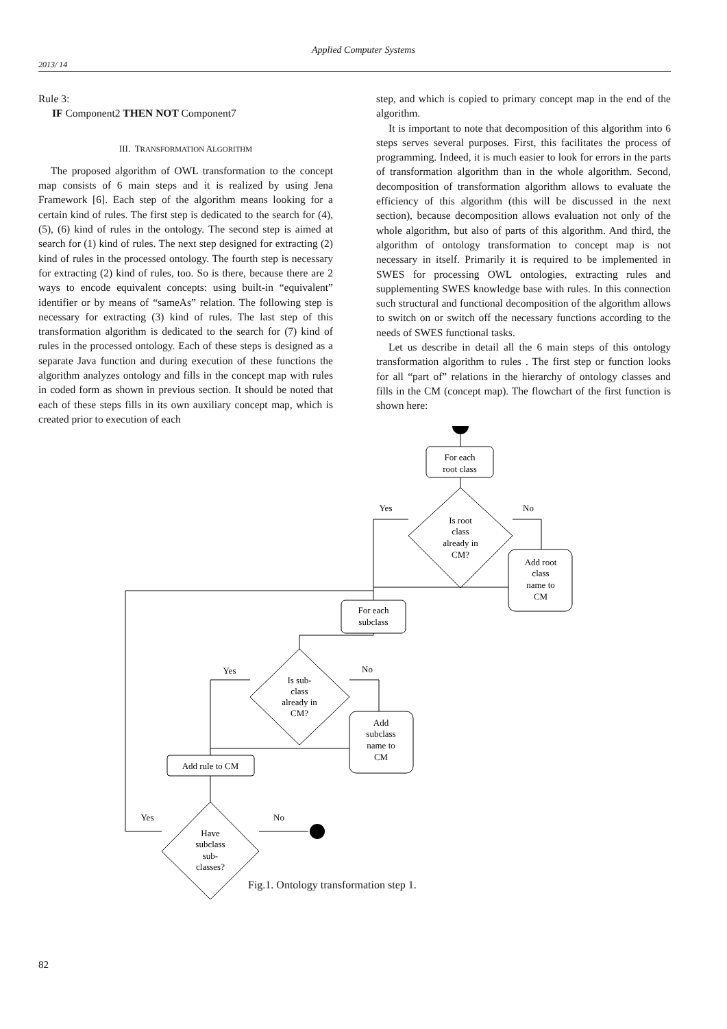Applied Computer Systems
2013/ 14
Rule 3:
IF Component2 THEN NOT Component7
III. TRANSFORMATION ALGORITHM
The proposed algorithm of OWL transformation to the concept map consists of 6 main steps and it is realized by using Jena Framework [6]. Each step of the algorithm means looking for a certain kind of rules. The first step is dedicated to the search for (4), (5), (6) kind of rules in the ontology. The second step is aimed at search for (1) kind of rules. The next step designed for extracting (2) kind of rules in the processed ontology. The fourth step is necessary for extracting (2) kind of rules, too. So is there, because there are 2 ways to encode equivalent concepts: using built-in “equivalent” identifier or by means of “sameAs” relation. The following step is necessary for extracting (3) kind of rules. The last step of this transformation algorithm is dedicated to the search for (7) kind of rules in the processed ontology. Each of these steps is designed as a separate Java function and during execution of these functions the algorithm analyzes ontology and fills in the concept map with rules in coded form as shown in previous section. It should be noted that each of these steps fills in its own auxiliary concept map, which is created prior to execution of each
step, and which is copied to primary concept map in the end of the algorithm.
It is important to note that decomposition of this algorithm into 6 steps serves several purposes. First, this facilitates the process of programming. Indeed, it is much easier to look for errors in the parts of transformation algorithm than in the whole algorithm. Second, decomposition of transformation algorithm allows to evaluate the efficiency of this algorithm (this will be discussed in the next section), because decomposition allows evaluation not only of the whole algorithm, but also of parts of this algorithm. And third, the algorithm of ontology transformation to concept map is not necessary in itself. Primarily it is required to be implemented in SWES for processing OWL ontologies, extracting rules and supplementing SWES knowledge base with rules. In this connection such structural and functional decomposition of the algorithm allows to switch on or switch off the necessary functions according to the needs of SWES functional tasks.
Let us describe in detail all the 6 main steps of this ontology transformation algorithm to rules . The first step or function looks for all “part of” relations in the hierarchy of ontology classes and fills in the CM (concept map). The flowchart of the first function is shown here:
For each
root class
Yes
No
Is root
class
already in
CM?
Add root
class
name to
CM
For each
subclass
Yes
No
Is sub-
class
already in
CM?
Add
subclass
name to
CM
Add rule to CM
Yes
No
Have
subclass
sub-
classes?
Fig.1. Ontology transformation step 1.
82